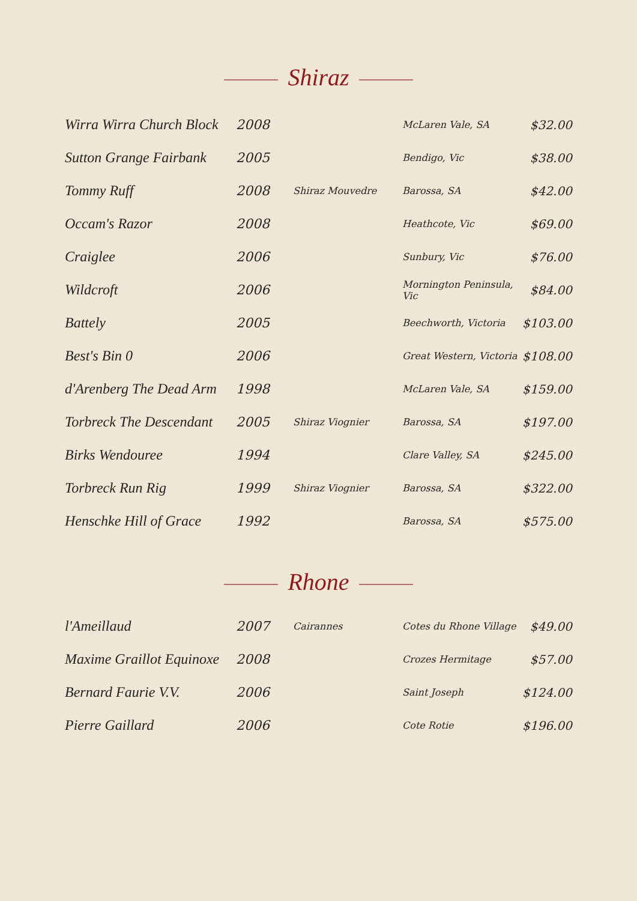Shiraz
| Wirra Wirra Church Block | 2008 | | McLaren Vale, SA | $32.00 |
| Sutton Grange Fairbank | 2005 | | Bendigo, Vic | $38.00 |
| Tommy Ruff | 2008 | Shiraz Mouvedre | Barossa, SA | $42.00 |
| Occam's Razor | 2008 | | Heathcote, Vic | $69.00 |
| Craiglee | 2006 | | Sunbury, Vic | $76.00 |
| Wildcroft | 2006 | | Mornington Peninsula, Vic | $84.00 |
| Battely | 2005 | | Beechworth, Victoria | $103.00 |
| Best's Bin 0 | 2006 | | Great Western, Victoria | $108.00 |
| d'Arenberg The Dead Arm | 1998 | | McLaren Vale, SA | $159.00 |
| Torbreck The Descendant | 2005 | Shiraz Viognier | Barossa, SA | $197.00 |
| Birks Wendouree | 1994 | | Clare Valley, SA | $245.00 |
| Torbreck Run Rig | 1999 | Shiraz Viognier | Barossa, SA | $322.00 |
| Henschke Hill of Grace | 1992 | | Barossa, SA | $575.00 |
Rhone
| l'Ameillaud | 2007 | Cairannes | Cotes du Rhone Village | $49.00 |
| Maxime Graillot Equinoxe | 2008 | | Crozes Hermitage | $57.00 |
| Bernard Faurie V.V. | 2006 | | Saint Joseph | $124.00 |
| Pierre Gaillard | 2006 | | Cote Rotie | $196.00 |